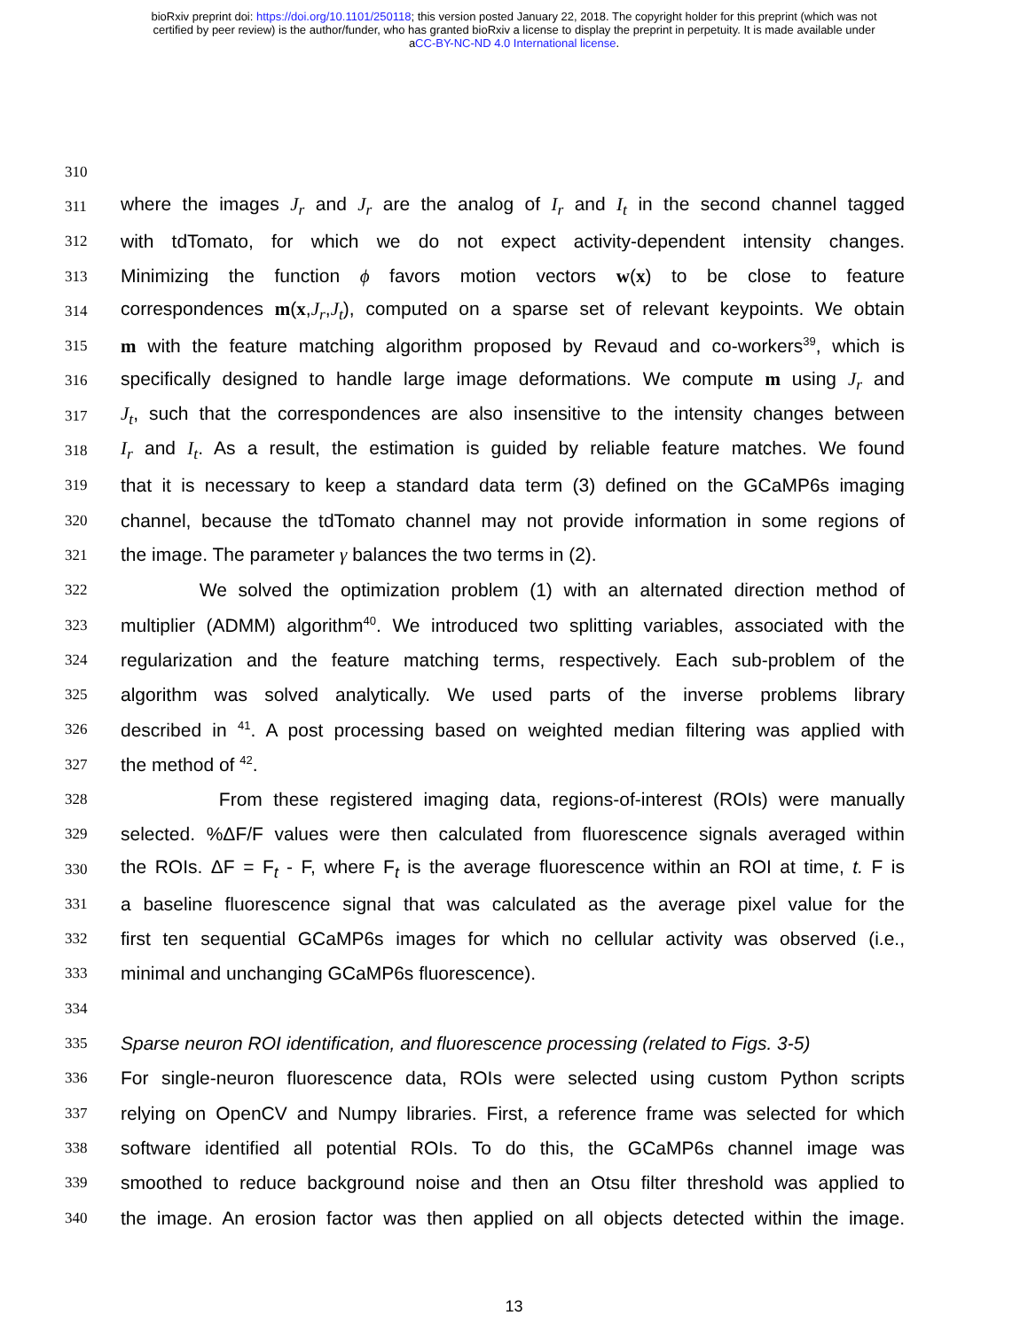bioRxiv preprint doi: https://doi.org/10.1101/250118; this version posted January 22, 2018. The copyright holder for this preprint (which was not
certified by peer review) is the author/funder, who has granted bioRxiv a license to display the preprint in perpetuity. It is made available under
aCC-BY-NC-ND 4.0 International license.
310
311 where the images J<sub>r</sub> and J<sub>r</sub> are the analog of I<sub>r</sub> and I<sub>t</sub> in the second channel tagged
312 with tdTomato, for which we do not expect activity-dependent intensity changes.
313 Minimizing the function ϕ favors motion vectors w(x) to be close to feature
314 correspondences m(x,J<sub>r</sub>,J<sub>t</sub>), computed on a sparse set of relevant keypoints. We obtain
315 m with the feature matching algorithm proposed by Revaud and co-workers<sup>39</sup>, which is
316 specifically designed to handle large image deformations. We compute m using J<sub>r</sub> and
317 J<sub>t</sub>, such that the correspondences are also insensitive to the intensity changes between
318 I<sub>r</sub> and I<sub>t</sub>. As a result, the estimation is guided by reliable feature matches. We found
319 that it is necessary to keep a standard data term (3) defined on the GCaMP6s imaging
320 channel, because the tdTomato channel may not provide information in some regions of
321 the image. The parameter γ balances the two terms in (2).
322 We solved the optimization problem (1) with an alternated direction method of
323 multiplier (ADMM) algorithm<sup>40</sup>. We introduced two splitting variables, associated with the
324 regularization and the feature matching terms, respectively. Each sub-problem of the
325 algorithm was solved analytically. We used parts of the inverse problems library
326 described in <sup>41</sup>. A post processing based on weighted median filtering was applied with
327 the method of <sup>42</sup>.
328 From these registered imaging data, regions-of-interest (ROIs) were manually
329 selected. %ΔF/F values were then calculated from fluorescence signals averaged within
330 the ROIs. ΔF = F<sub>t</sub> - F, where F<sub>t</sub> is the average fluorescence within an ROI at time, t. F is
331 a baseline fluorescence signal that was calculated as the average pixel value for the
332 first ten sequential GCaMP6s images for which no cellular activity was observed (i.e.,
333 minimal and unchanging GCaMP6s fluorescence).
334
335 Sparse neuron ROI identification, and fluorescence processing (related to Figs. 3-5)
336 For single-neuron fluorescence data, ROIs were selected using custom Python scripts
337 relying on OpenCV and Numpy libraries. First, a reference frame was selected for which
338 software identified all potential ROIs. To do this, the GCaMP6s channel image was
339 smoothed to reduce background noise and then an Otsu filter threshold was applied to
340 the image. An erosion factor was then applied on all objects detected within the image.
13